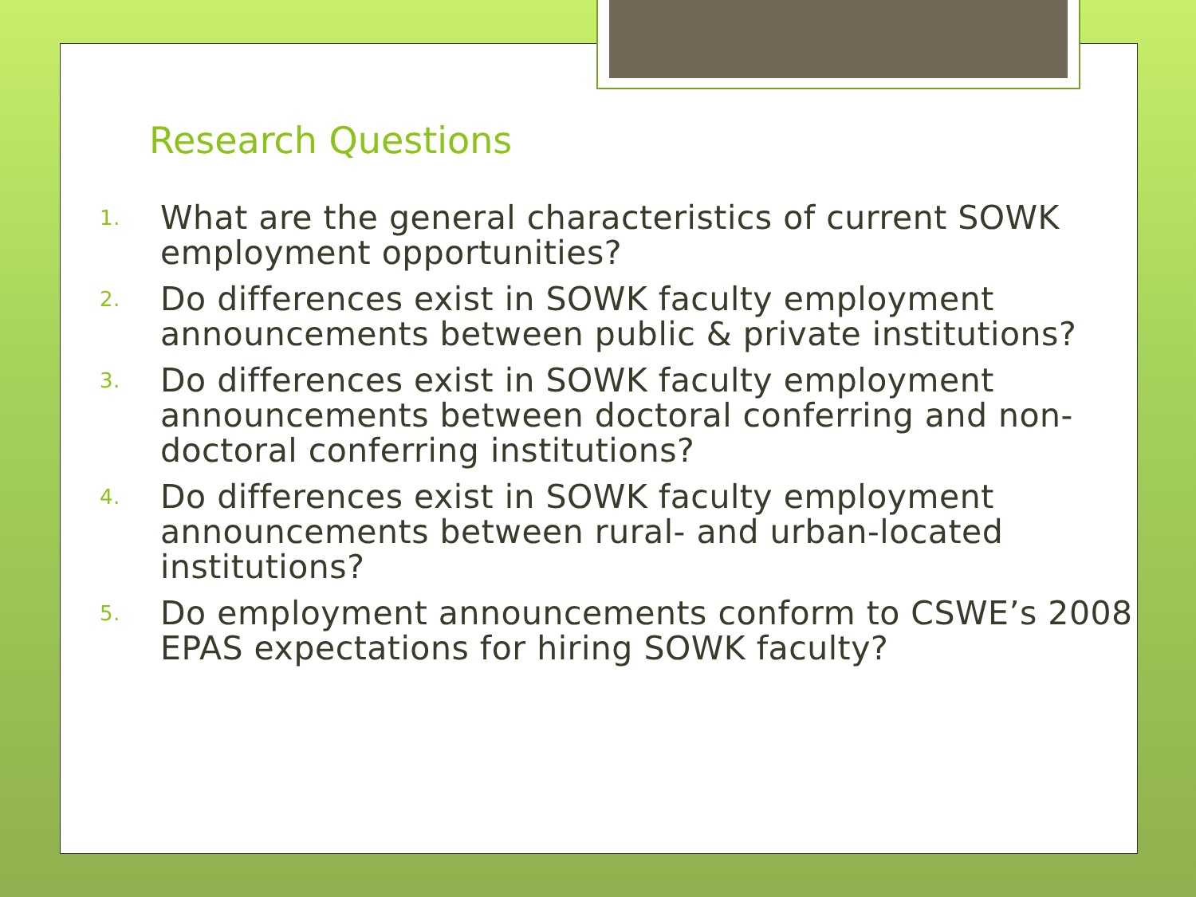Research Questions
1. What are the general characteristics of current SOWK employment opportunities?
2. Do differences exist in SOWK faculty employment announcements between public & private institutions?
3. Do differences exist in SOWK faculty employment announcements between doctoral conferring and non-doctoral conferring institutions?
4. Do differences exist in SOWK faculty employment announcements between rural- and urban-located institutions?
5. Do employment announcements conform to CSWE’s 2008 EPAS expectations for hiring SOWK faculty?